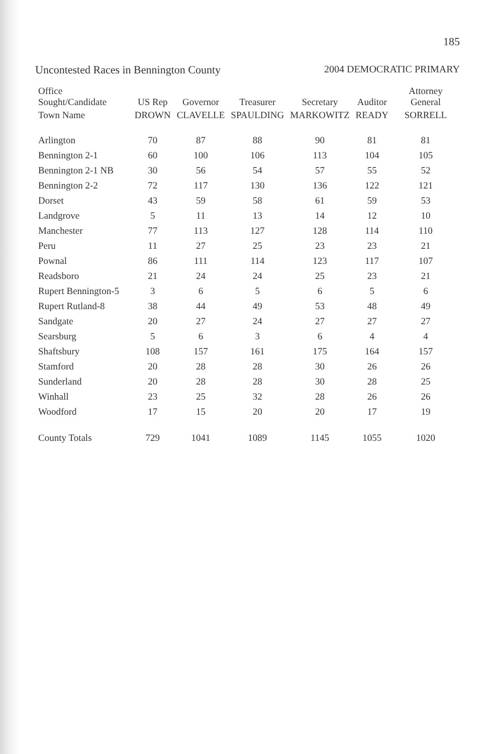185
Uncontested Races in Bennington County
2004 DEMOCRATIC PRIMARY
| Office Sought/Candidate | US Rep | Governor | Treasurer | Secretary | Auditor | Attorney General |
| --- | --- | --- | --- | --- | --- | --- |
| Town Name | DROWN | CLAVELLE | SPAULDING | MARKOWITZ | READY | SORRELL |
| Arlington | 70 | 87 | 88 | 90 | 81 | 81 |
| Bennington 2-1 | 60 | 100 | 106 | 113 | 104 | 105 |
| Bennington 2-1 NB | 30 | 56 | 54 | 57 | 55 | 52 |
| Bennington 2-2 | 72 | 117 | 130 | 136 | 122 | 121 |
| Dorset | 43 | 59 | 58 | 61 | 59 | 53 |
| Landgrove | 5 | 11 | 13 | 14 | 12 | 10 |
| Manchester | 77 | 113 | 127 | 128 | 114 | 110 |
| Peru | 11 | 27 | 25 | 23 | 23 | 21 |
| Pownal | 86 | 111 | 114 | 123 | 117 | 107 |
| Readsboro | 21 | 24 | 24 | 25 | 23 | 21 |
| Rupert Bennington-5 | 3 | 6 | 5 | 6 | 5 | 6 |
| Rupert Rutland-8 | 38 | 44 | 49 | 53 | 48 | 49 |
| Sandgate | 20 | 27 | 24 | 27 | 27 | 27 |
| Searsburg | 5 | 6 | 3 | 6 | 4 | 4 |
| Shaftsbury | 108 | 157 | 161 | 175 | 164 | 157 |
| Stamford | 20 | 28 | 28 | 30 | 26 | 26 |
| Sunderland | 20 | 28 | 28 | 30 | 28 | 25 |
| Winhall | 23 | 25 | 32 | 28 | 26 | 26 |
| Woodford | 17 | 15 | 20 | 20 | 17 | 19 |
| County Totals | 729 | 1041 | 1089 | 1145 | 1055 | 1020 |